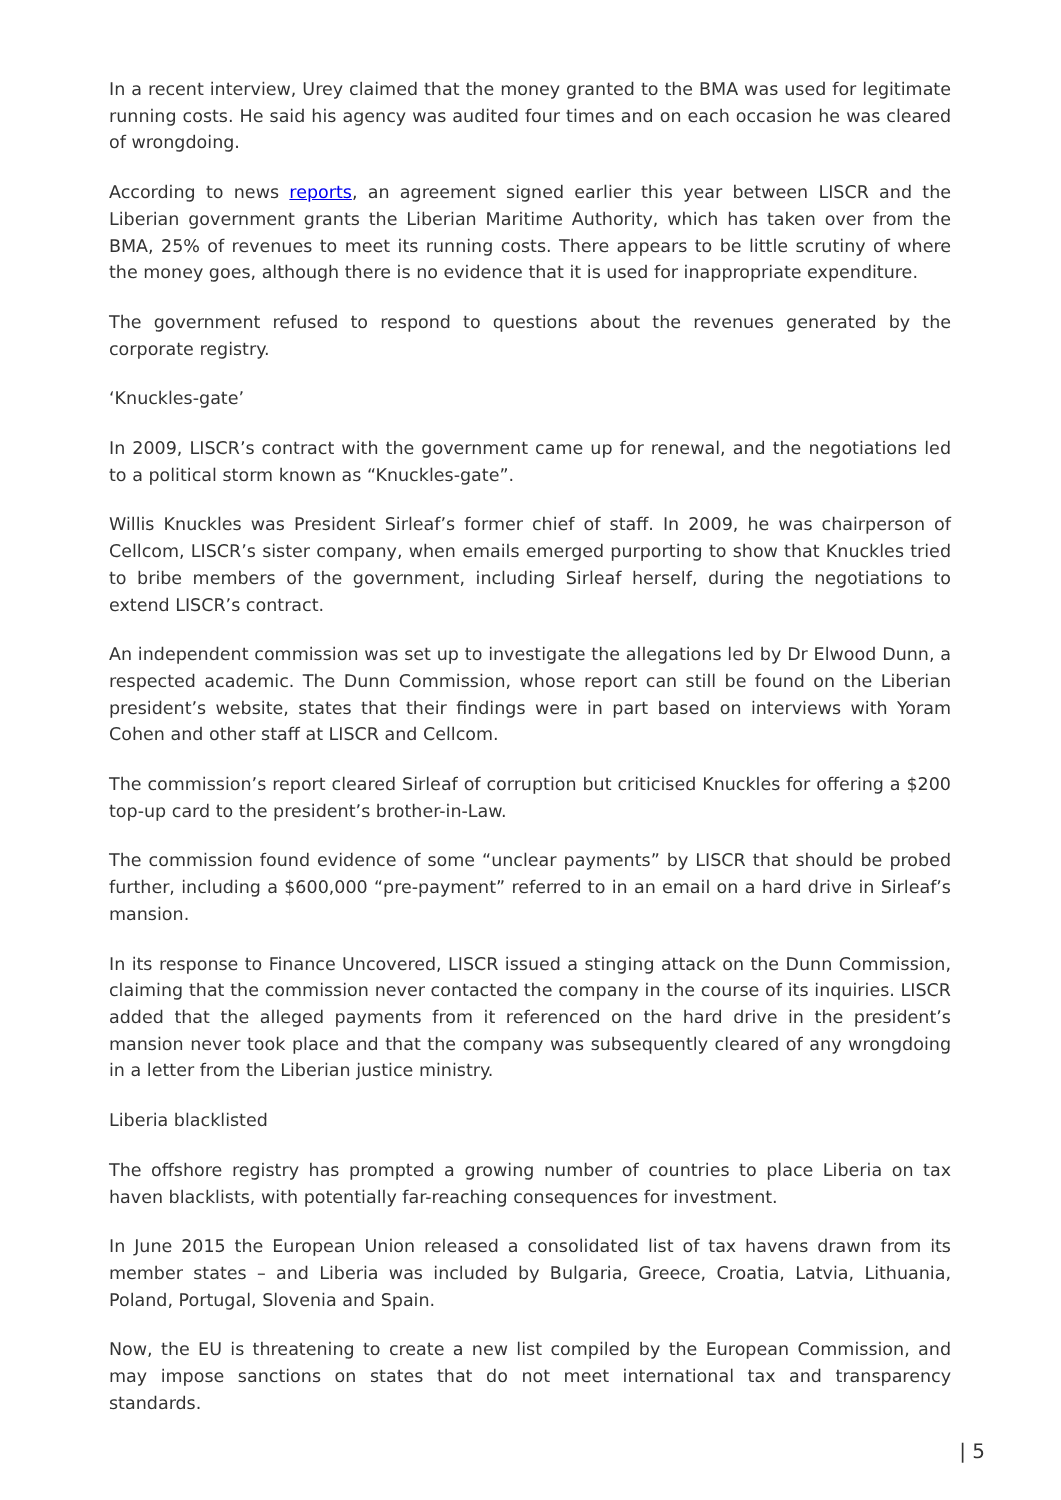In a recent interview, Urey claimed that the money granted to the BMA was used for legitimate running costs. He said his agency was audited four times and on each occasion he was cleared of wrongdoing.
According to news reports, an agreement signed earlier this year between LISCR and the Liberian government grants the Liberian Maritime Authority, which has taken over from the BMA, 25% of revenues to meet its running costs. There appears to be little scrutiny of where the money goes, although there is no evidence that it is used for inappropriate expenditure.
The government refused to respond to questions about the revenues generated by the corporate registry.
‘Knuckles-gate’
In 2009, LISCR’s contract with the government came up for renewal, and the negotiations led to a political storm known as “Knuckles-gate”.
Willis Knuckles was President Sirleaf’s former chief of staff. In 2009, he was chairperson of Cellcom, LISCR’s sister company, when emails emerged purporting to show that Knuckles tried to bribe members of the government, including Sirleaf herself, during the negotiations to extend LISCR’s contract.
An independent commission was set up to investigate the allegations led by Dr Elwood Dunn, a respected academic. The Dunn Commission, whose report can still be found on the Liberian president’s website, states that their findings were in part based on interviews with Yoram Cohen and other staff at LISCR and Cellcom.
The commission’s report cleared Sirleaf of corruption but criticised Knuckles for offering a $200 top-up card to the president’s brother-in-Law.
The commission found evidence of some “unclear payments” by LISCR that should be probed further, including a $600,000 “pre-payment” referred to in an email on a hard drive in Sirleaf’s mansion.
In its response to Finance Uncovered, LISCR issued a stinging attack on the Dunn Commission, claiming that the commission never contacted the company in the course of its inquiries. LISCR added that the alleged payments from it referenced on the hard drive in the president’s mansion never took place and that the company was subsequently cleared of any wrongdoing in a letter from the Liberian justice ministry.
Liberia blacklisted
The offshore registry has prompted a growing number of countries to place Liberia on tax haven blacklists, with potentially far-reaching consequences for investment.
In June 2015 the European Union released a consolidated list of tax havens drawn from its member states – and Liberia was included by Bulgaria, Greece, Croatia, Latvia, Lithuania, Poland, Portugal, Slovenia and Spain.
Now, the EU is threatening to create a new list compiled by the European Commission, and may impose sanctions on states that do not meet international tax and transparency standards.
| 5